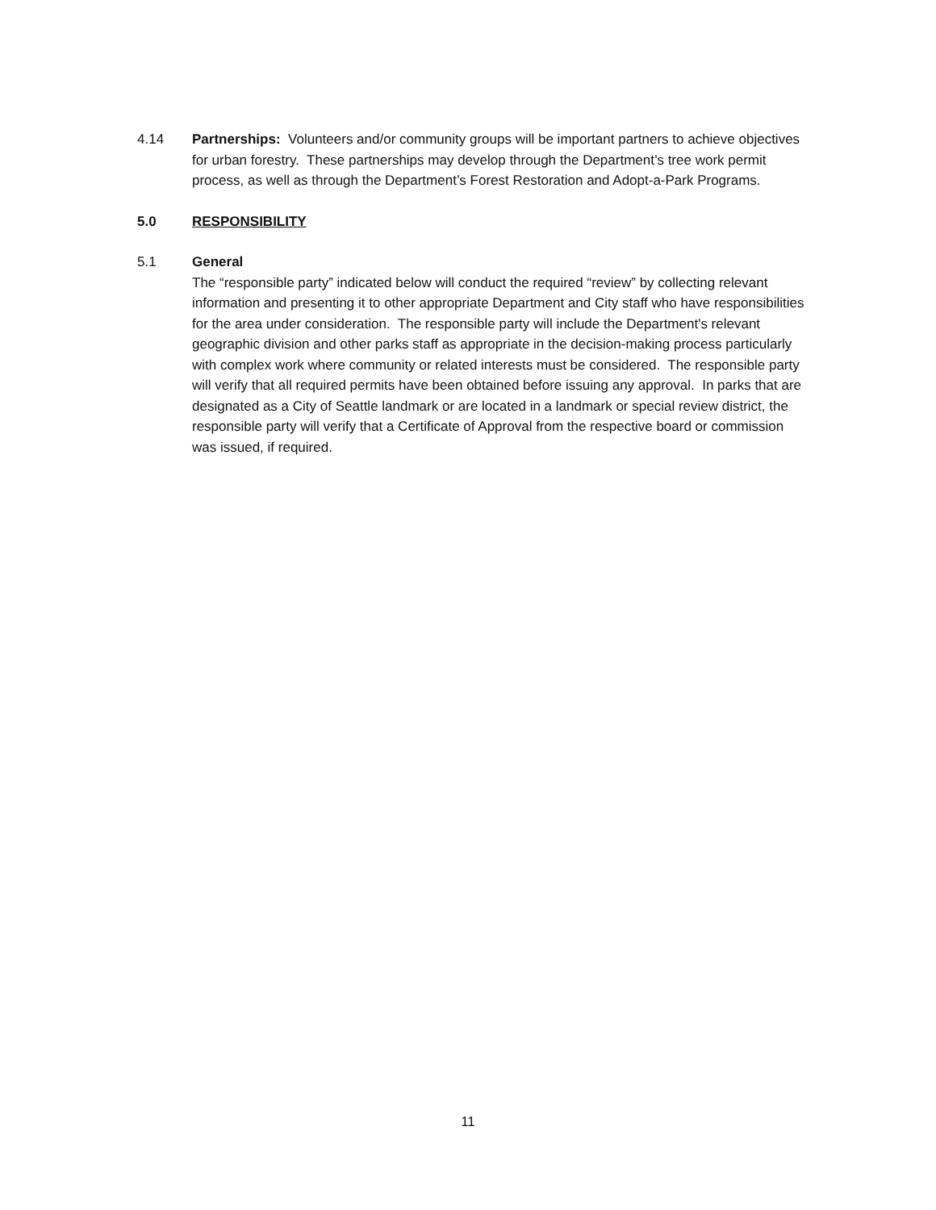4.14 Partnerships: Volunteers and/or community groups will be important partners to achieve objectives for urban forestry. These partnerships may develop through the Department’s tree work permit process, as well as through the Department’s Forest Restoration and Adopt-a-Park Programs.
5.0 RESPONSIBILITY
5.1 General
The “responsible party” indicated below will conduct the required “review” by collecting relevant information and presenting it to other appropriate Department and City staff who have responsibilities for the area under consideration. The responsible party will include the Department's relevant geographic division and other parks staff as appropriate in the decision-making process particularly with complex work where community or related interests must be considered. The responsible party will verify that all required permits have been obtained before issuing any approval. In parks that are designated as a City of Seattle landmark or are located in a landmark or special review district, the responsible party will verify that a Certificate of Approval from the respective board or commission was issued, if required.
11